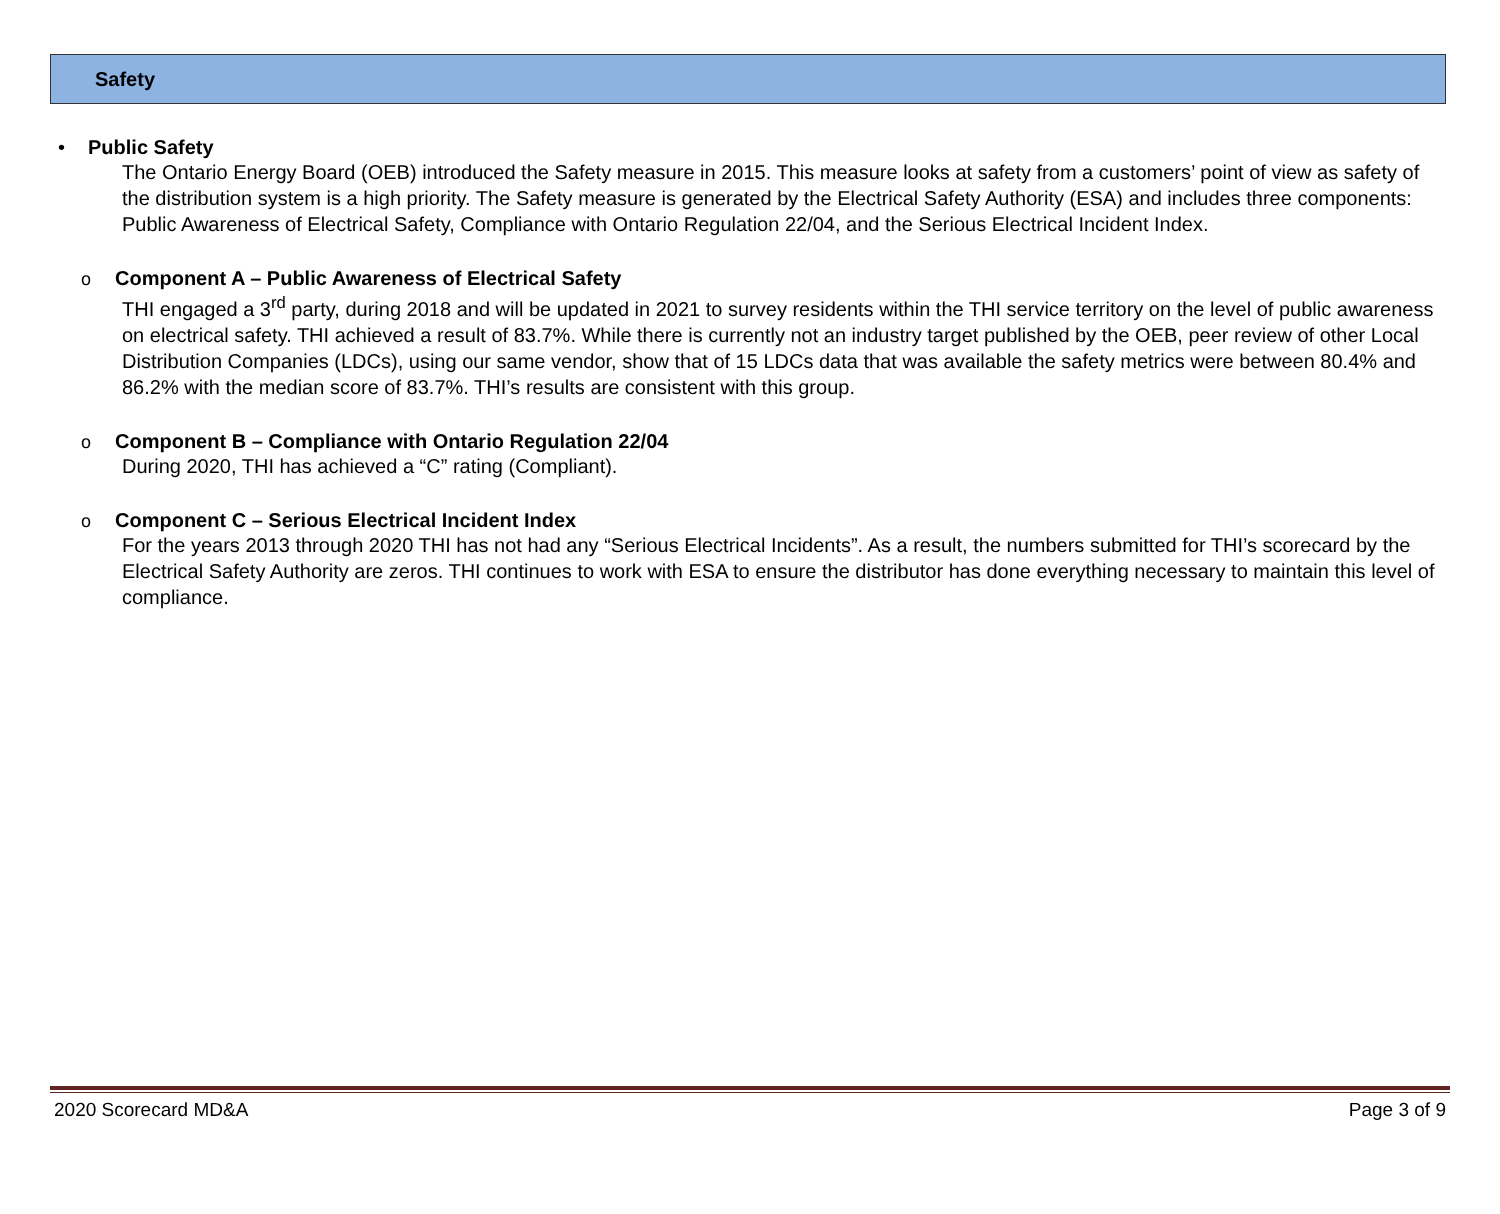Safety
•
Public Safety
The Ontario Energy Board (OEB) introduced the Safety measure in 2015. This measure looks at safety from a customers’ point of view as safety of the distribution system is a high priority. The Safety measure is generated by the Electrical Safety Authority (ESA) and includes three components: Public Awareness of Electrical Safety, Compliance with Ontario Regulation 22/04, and the Serious Electrical Incident Index.
o
Component A – Public Awareness of Electrical Safety
THI engaged a 3<sup>rd</sup> party, during 2018 and will be updated in 2021 to survey residents within the THI service territory on the level of public awareness on electrical safety. THI achieved a result of 83.7%. While there is currently not an industry target published by the OEB, peer review of other Local Distribution Companies (LDCs), using our same vendor, show that of 15 LDCs data that was available the safety metrics were between 80.4% and 86.2% with the median score of 83.7%. THI’s results are consistent with this group.
o
Component B – Compliance with Ontario Regulation 22/04
During 2020, THI has achieved a “C” rating (Compliant).
o
Component C – Serious Electrical Incident Index
For the years 2013 through 2020 THI has not had any “Serious Electrical Incidents”. As a result, the numbers submitted for THI’s scorecard by the Electrical Safety Authority are zeros. THI continues to work with ESA to ensure the distributor has done everything necessary to maintain this level of compliance.
2020 Scorecard MD&A Page 3 of 9